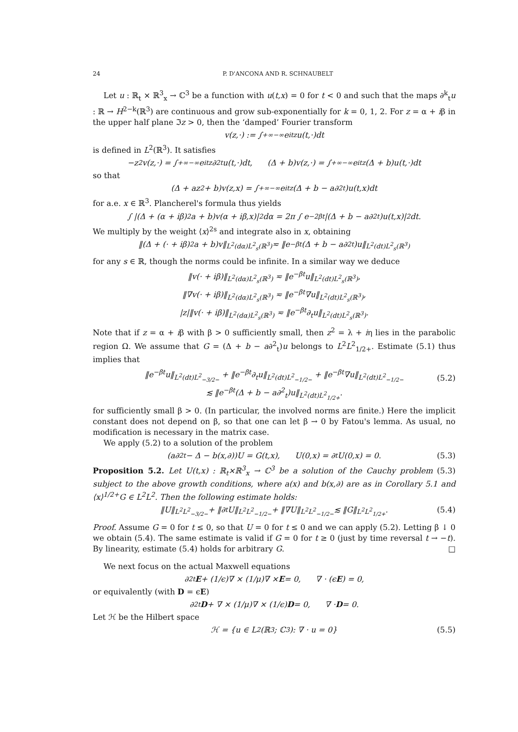24 P. D'ANCONA AND R. SCHNAUBELT
Let u : ℝ<sub>t</sub> × ℝ<sup>3</sup><sub>x</sub> → ℂ<sup>3</sup> be a function with u(t,x) = 0 for t < 0 and such that the maps ∂<sup>k</sup><sub>t</sub>u : ℝ → H<sup>2−k</sup>(ℝ<sup>3</sup>) are continuous and grow sub-exponentially for k = 0, 1, 2. For z = α + iβ in the upper half plane ℑz > 0, then the ‘damped’ Fourier transform
v(z,·) := ∫<sup>+∞</sup><sub>−∞</sub> e<sup>itz</sup>u(t,·)dt
is defined in L<sup>2</sup>(ℝ<sup>3</sup>). It satisfies
−z<sup>2</sup>v(z,·) = ∫<sup>+∞</sup><sub>−∞</sub> e<sup>itz</sup>∂<sup>2</sup><sub>t</sub>u(t,·)dt, (Δ + b)v(z,·) = ∫<sup>+∞</sup><sub>−∞</sub> e<sup>itz</sup>(Δ + b)u(t,·)dt
so that
(Δ + az<sup>2</sup> + b)v(z,x) = ∫<sup>+∞</sup><sub>−∞</sub> e<sup>itz</sup>(Δ + b − a∂<sup>2</sup><sub>t</sub>)u(t,x)dt
for a.e. x ∈ ℝ<sup>3</sup>. Plancherel's formula thus yields
∫ |(Δ + (α + iβ)<sup>2</sup>a + b)v(α + iβ,x)|<sup>2</sup>dα = 2π ∫ e<sup>−2βt</sup>|(Δ + b − a∂<sup>2</sup><sub>t</sub>)u(t,x)|<sup>2</sup>dt.
We multiply by the weight ⟨x⟩<sup>2s</sup> and integrate also in x, obtaining
‖(Δ + (· + iβ)<sup>2</sup>a + b)v‖<sub>L<sup>2</sup>(dα)L<sup>2</sup><sub>s</sub>(ℝ<sup>3</sup>)</sub> ≂ ‖e<sup>−βt</sup>(Δ + b − a∂<sup>2</sup><sub>t</sub>)u‖<sub>L<sup>2</sup>(dt)L<sup>2</sup><sub>s</sub>(ℝ<sup>3</sup>)</sub>
for any s ∈ ℝ, though the norms could be infinite. In a similar way we deduce
‖v(· + iβ)‖<sub>L<sup>2</sup>(dα)L<sup>2</sup><sub>s</sub>(ℝ<sup>3</sup>)</sub> ≂ ‖e<sup>−βt</sup>u‖<sub>L<sup>2</sup>(dt)L<sup>2</sup><sub>s</sub>(ℝ<sup>3</sup>)</sub>,
‖∇v(· + iβ)‖<sub>L<sup>2</sup>(dα)L<sup>2</sup><sub>s</sub>(ℝ<sup>3</sup>)</sub> ≂ ‖e<sup>−βt</sup>∇u‖<sub>L<sup>2</sup>(dt)L<sup>2</sup><sub>s</sub>(ℝ<sup>3</sup>)</sub>,
|z|‖v(· + iβ)‖<sub>L<sup>2</sup>(dα)L<sup>2</sup><sub>s</sub>(ℝ<sup>3</sup>)</sub> ≂ ‖e<sup>−βt</sup>∂<sub>t</sub>u‖<sub>L<sup>2</sup>(dt)L<sup>2</sup><sub>s</sub>(ℝ<sup>3</sup>)</sub>.
Note that if z = α + iβ with β > 0 sufficiently small, then z<sup>2</sup> = λ + iη lies in the parabolic region Ω. We assume that G = (Δ + b − a∂<sup>2</sup><sub>t</sub>)u belongs to L<sup>2</sup>L<sup>2</sup><sub>1/2+</sub>. Estimate (5.1) thus implies that
‖e<sup>−βt</sup>u‖<sub>L<sup>2</sup>(dt)L<sup>2</sup><sub>−3/2−</sub></sub> + ‖e<sup>−βt</sup>∂<sub>t</sub>u‖<sub>L<sup>2</sup>(dt)L<sup>2</sup><sub>−1/2−</sub></sub> + ‖e<sup>−βt</sup>∇u‖<sub>L<sup>2</sup>(dt)L<sup>2</sup><sub>−1/2−</sub></sub>
≲ ‖e<sup>−βt</sup>(Δ + b − a∂<sup>2</sup><sub>t</sub>)u‖<sub>L<sup>2</sup>(dt)L<sup>2</sup><sub>1/2+</sub></sub>.
(5.2)
for sufficiently small β > 0. (In particular, the involved norms are finite.) Here the implicit constant does not depend on β, so that one can let β → 0 by Fatou's lemma. As usual, no modification is necessary in the matrix case.
We apply (5.2) to a solution of the problem
(a∂<sup>2</sup><sub>t</sub> − Δ − b(x,∂))U = G(t,x), U(0,x) = ∂<sub>t</sub>U(0,x) = 0. (5.3)
Proposition 5.2. Let U(t,x) : ℝ<sub>t</sub>×ℝ<sup>3</sup><sub>x</sub> → ℂ<sup>3</sup> be a solution of the Cauchy problem (5.3) subject to the above growth conditions, where a(x) and b(x,∂) are as in Corollary 5.1 and ⟨x⟩<sup>1/2+</sup>G ∈ L<sup>2</sup>L<sup>2</sup>. Then the following estimate holds:
‖U‖<sub>L<sup>2</sup>L<sup>2</sup><sub>−3/2−</sub></sub> + ‖∂<sub>t</sub>U‖<sub>L<sup>2</sup>L<sup>2</sup><sub>−1/2−</sub></sub> + ‖∇U‖<sub>L<sup>2</sup>L<sup>2</sup><sub>−1/2−</sub></sub> ≲ ‖G‖<sub>L<sup>2</sup>L<sup>2</sup><sub>1/2+</sub></sub>. (5.4)
Proof. Assume G = 0 for t ≤ 0, so that U = 0 for t ≤ 0 and we can apply (5.2). Letting β ↓ 0 we obtain (5.4). The same estimate is valid if G = 0 for t ≥ 0 (just by time reversal t → −t). By linearity, estimate (5.4) holds for arbitrary G. □
We next focus on the actual Maxwell equations
∂<sup>2</sup><sub>t</sub> E + (1/ϵ)∇ × (1/μ)∇ × E = 0, ∇ · (ϵ E) = 0,
or equivalently (with D = ϵE)
∂<sup>2</sup><sub>t</sub> D + ∇ × (1/μ)∇ × (1/ϵ) D = 0, ∇ · D = 0.
Let ℋ be the Hilbert space
ℋ = {u ∈ L<sup>2</sup>(ℝ<sup>3</sup>; ℂ<sup>3</sup>): ∇ · u = 0} (5.5)